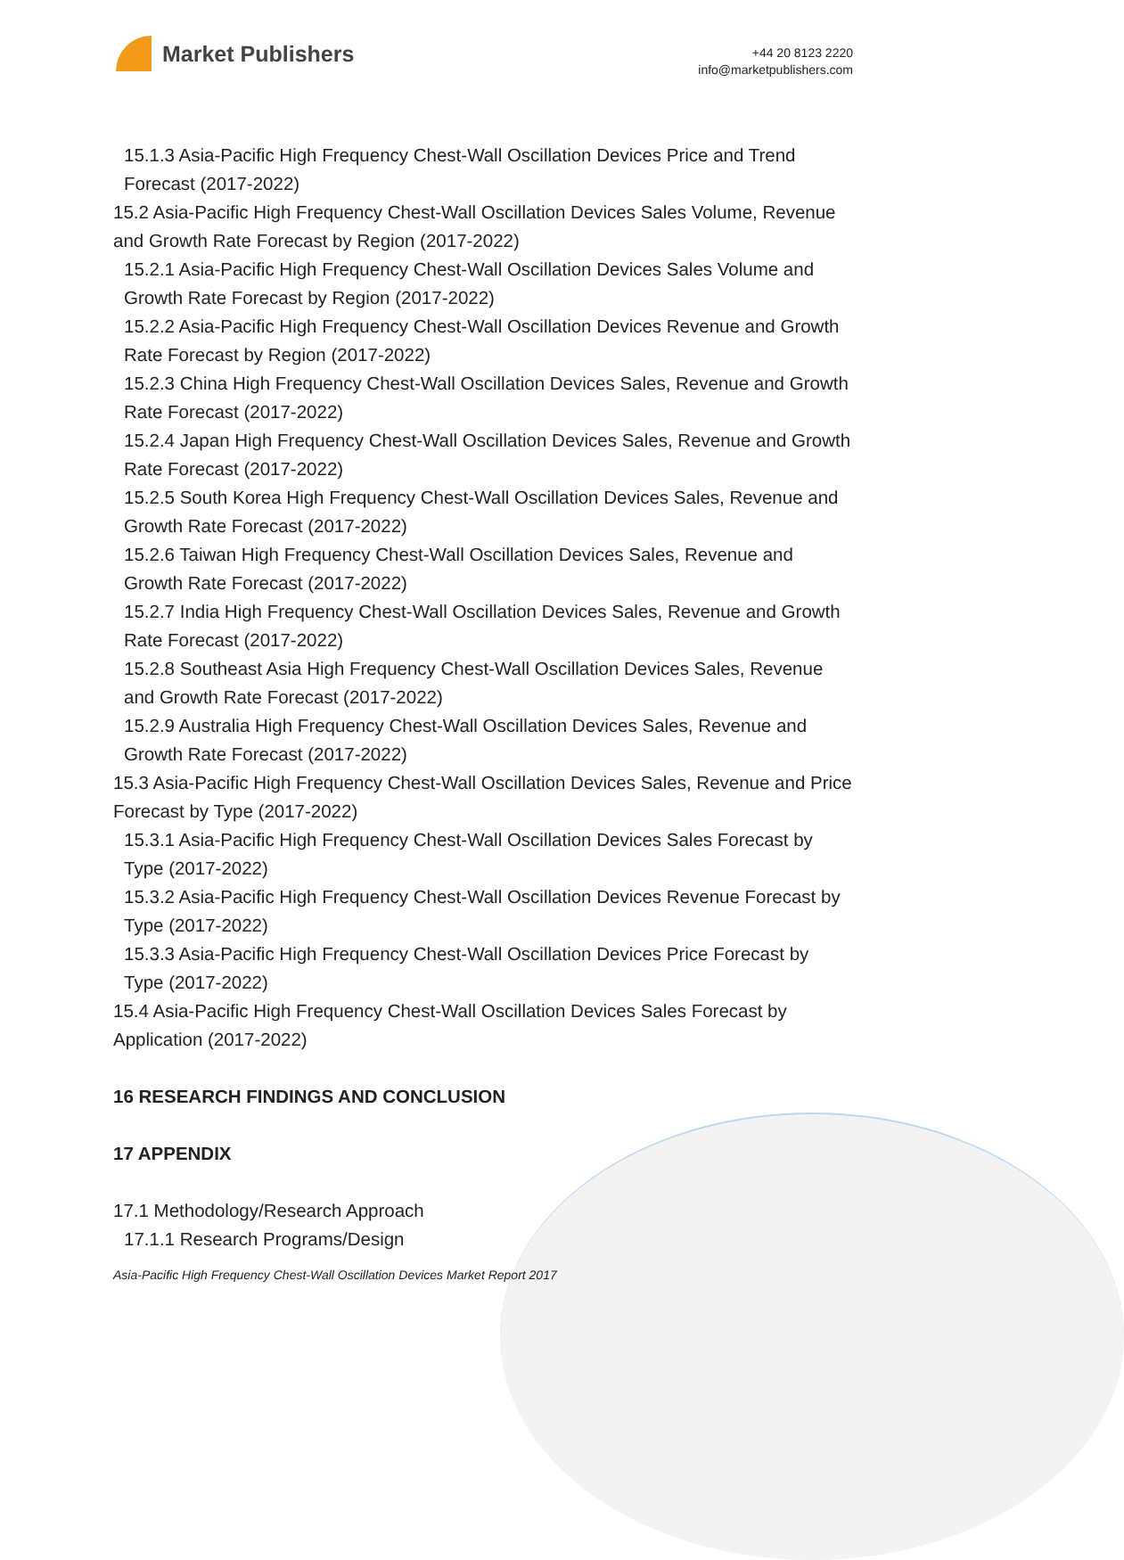Market Publishers
+44 20 8123 2220
info@marketpublishers.com
15.1.3 Asia-Pacific High Frequency Chest-Wall Oscillation Devices Price and Trend Forecast (2017-2022)
15.2 Asia-Pacific High Frequency Chest-Wall Oscillation Devices Sales Volume, Revenue and Growth Rate Forecast by Region (2017-2022)
15.2.1 Asia-Pacific High Frequency Chest-Wall Oscillation Devices Sales Volume and Growth Rate Forecast by Region (2017-2022)
15.2.2 Asia-Pacific High Frequency Chest-Wall Oscillation Devices Revenue and Growth Rate Forecast by Region (2017-2022)
15.2.3 China High Frequency Chest-Wall Oscillation Devices Sales, Revenue and Growth Rate Forecast (2017-2022)
15.2.4 Japan High Frequency Chest-Wall Oscillation Devices Sales, Revenue and Growth Rate Forecast (2017-2022)
15.2.5 South Korea High Frequency Chest-Wall Oscillation Devices Sales, Revenue and Growth Rate Forecast (2017-2022)
15.2.6 Taiwan High Frequency Chest-Wall Oscillation Devices Sales, Revenue and Growth Rate Forecast (2017-2022)
15.2.7 India High Frequency Chest-Wall Oscillation Devices Sales, Revenue and Growth Rate Forecast (2017-2022)
15.2.8 Southeast Asia High Frequency Chest-Wall Oscillation Devices Sales, Revenue and Growth Rate Forecast (2017-2022)
15.2.9 Australia High Frequency Chest-Wall Oscillation Devices Sales, Revenue and Growth Rate Forecast (2017-2022)
15.3 Asia-Pacific High Frequency Chest-Wall Oscillation Devices Sales, Revenue and Price Forecast by Type (2017-2022)
15.3.1 Asia-Pacific High Frequency Chest-Wall Oscillation Devices Sales Forecast by Type (2017-2022)
15.3.2 Asia-Pacific High Frequency Chest-Wall Oscillation Devices Revenue Forecast by Type (2017-2022)
15.3.3 Asia-Pacific High Frequency Chest-Wall Oscillation Devices Price Forecast by Type (2017-2022)
15.4 Asia-Pacific High Frequency Chest-Wall Oscillation Devices Sales Forecast by Application (2017-2022)
16 RESEARCH FINDINGS AND CONCLUSION
17 APPENDIX
17.1 Methodology/Research Approach
17.1.1 Research Programs/Design
Asia-Pacific High Frequency Chest-Wall Oscillation Devices Market Report 2017